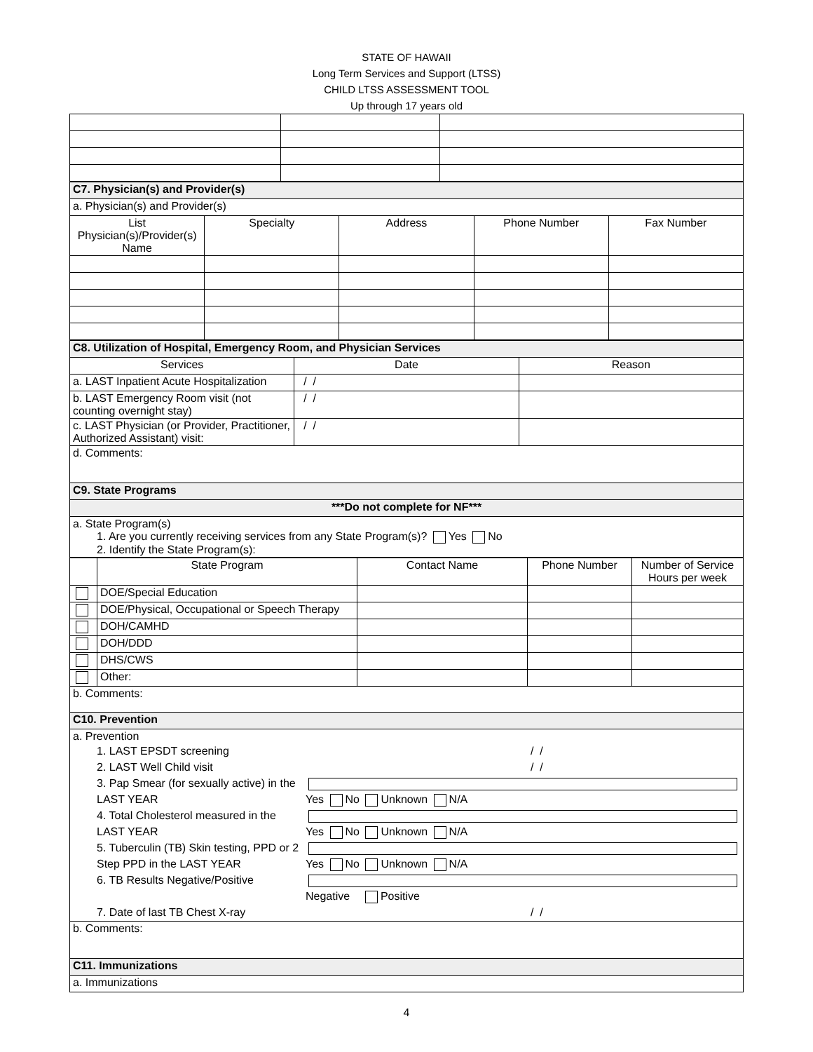STATE OF HAWAII
Long Term Services and Support (LTSS)
CHILD LTSS ASSESSMENT TOOL
Up through 17 years old
| C7. Physician(s) and Provider(s) | | | | |
| a. Physician(s) and Provider(s) | | | | |
| List Physician(s)/Provider(s) Name | Specialty | Address | Phone Number | Fax Number |
| C8. Utilization of Hospital, Emergency Room, and Physician Services | | |
| Services | Date | Reason |
| a. LAST Inpatient Acute Hospitalization | / / | |
| b. LAST Emergency Room visit (not counting overnight stay) | / / | |
| c. LAST Physician (or Provider, Practitioner, Authorized Assistant) visit: | / / | |
| d. Comments: | | |
| C9. State Programs | | |
| ***Do not complete for NF*** | | |
| a. State Program(s) 1. Are you currently receiving services from any State Program(s)? Yes No 2. Identify the State Program(s): | | |
| | State Program | Contact Name | Phone Number | Number of Service Hours per week |
| | DOE/Special Education | | | |
| | DOE/Physical, Occupational or Speech Therapy | | | |
| | DOH/CAMHD | | | |
| | DOH/DDD | | | |
| | DHS/CWS | | | |
| | Other: | | | |
| b. Comments: | | | | |
| C10. Prevention | | | | |
| a. Prevention 1. LAST EPSDT screening / / 2. LAST Well Child visit / / 3. Pap Smear (for sexually active) in the LAST YEAR Yes No Unknown N/A 4. Total Cholesterol measured in the LAST YEAR Yes No Unknown N/A 5. Tuberculin (TB) Skin testing, PPD or 2 Step PPD in the LAST YEAR Yes No Unknown N/A 6. TB Results Negative/Positive Negative Positive 7. Date of last TB Chest X-ray / / | | | | |
| b. Comments: | | | | |
| C11. Immunizations | | | | |
| a. Immunizations | | | | |
4